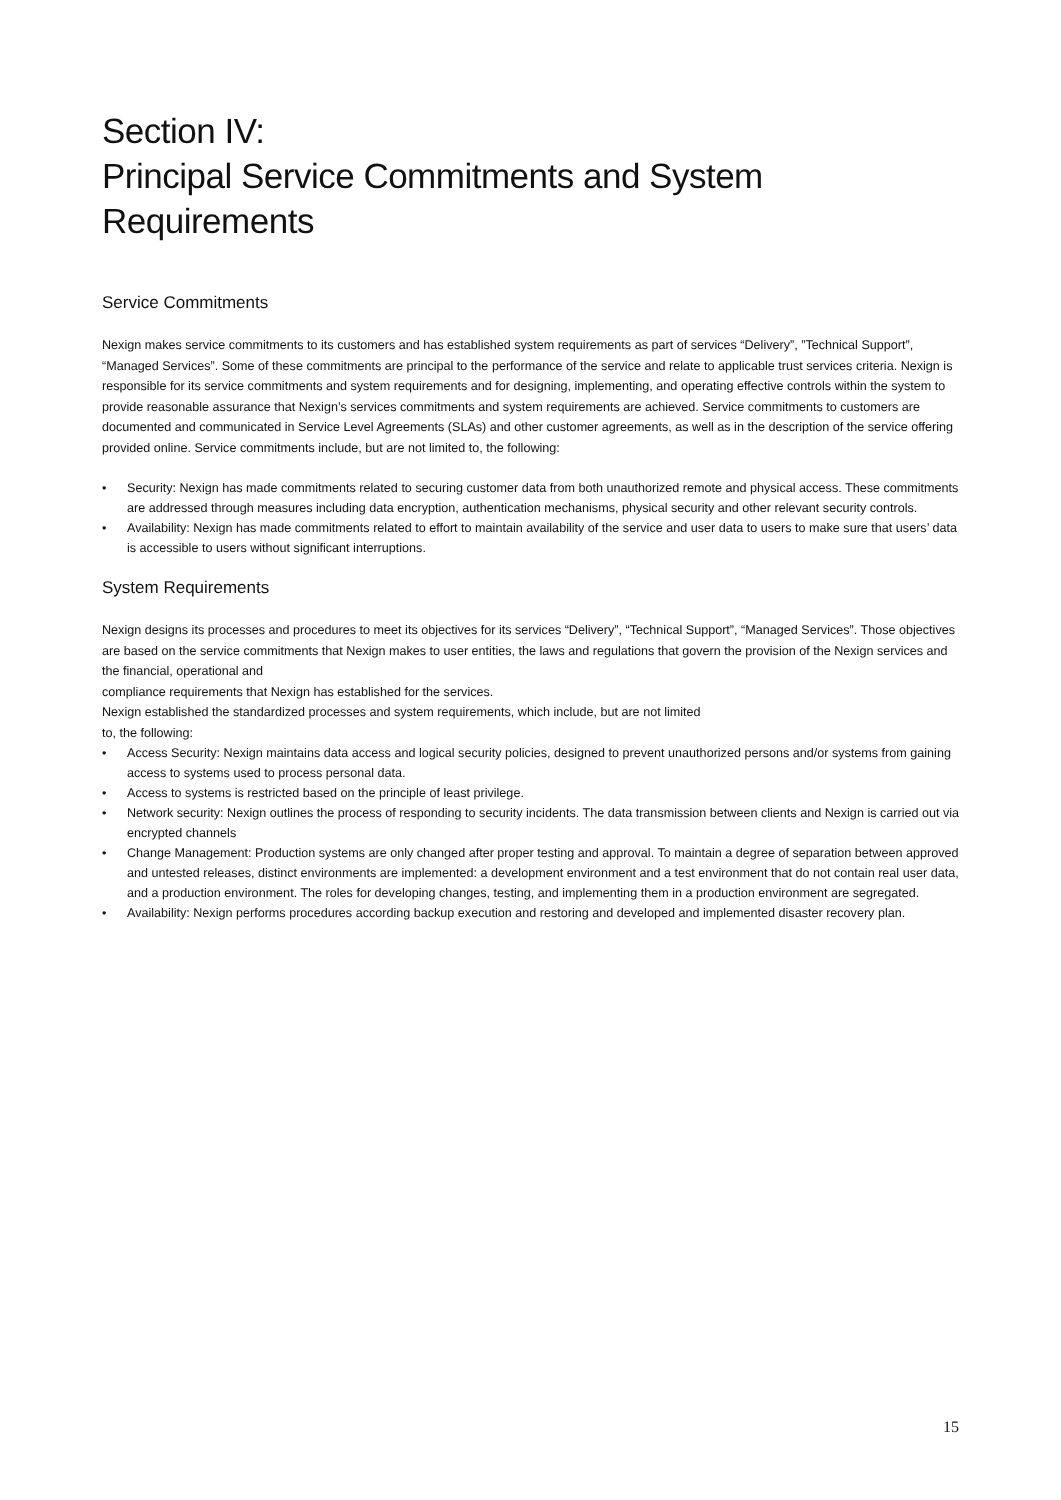Section IV:
Principal Service Commitments and System Requirements
Service Commitments
Nexign makes service commitments to its customers and has established system requirements as part of services “Delivery”, ”Technical Support”, “Managed Services”. Some of these commitments are principal to the performance of the service and relate to applicable trust services criteria. Nexign is responsible for its service commitments and system requirements and for designing, implementing, and operating effective controls within the system to provide reasonable assurance that Nexign’s services commitments and system requirements are achieved. Service commitments to customers are documented and communicated in Service Level Agreements (SLAs) and other customer agreements, as well as in the description of the service offering provided online. Service commitments include, but are not limited to, the following:
• Security: Nexign has made commitments related to securing customer data from both unauthorized remote and physical access. These commitments are addressed through measures including data encryption, authentication mechanisms, physical security and other relevant security controls.
• Availability: Nexign has made commitments related to effort to maintain availability of the service and user data to users to make sure that users’ data is accessible to users without significant interruptions.
System Requirements
Nexign designs its processes and procedures to meet its objectives for its services “Delivery”, “Technical Support”, “Managed Services”. Those objectives are based on the service commitments that Nexign makes to user entities, the laws and regulations that govern the provision of the Nexign services and the financial, operational and
compliance requirements that Nexign has established for the services.
Nexign established the standardized processes and system requirements, which include, but are not limited
to, the following:
• Access Security: Nexign maintains data access and logical security policies, designed to prevent unauthorized persons and/or systems from gaining access to systems used to process personal data.
• Access to systems is restricted based on the principle of least privilege.
• Network security: Nexign outlines the process of responding to security incidents. The data transmission between clients and Nexign is carried out via encrypted channels
• Change Management: Production systems are only changed after proper testing and approval. To maintain a degree of separation between approved and untested releases, distinct environments are implemented: a development environment and a test environment that do not contain real user data, and a production environment. The roles for developing changes, testing, and implementing them in a production environment are segregated.
• Availability: Nexign performs procedures according backup execution and restoring and developed and implemented disaster recovery plan.
15